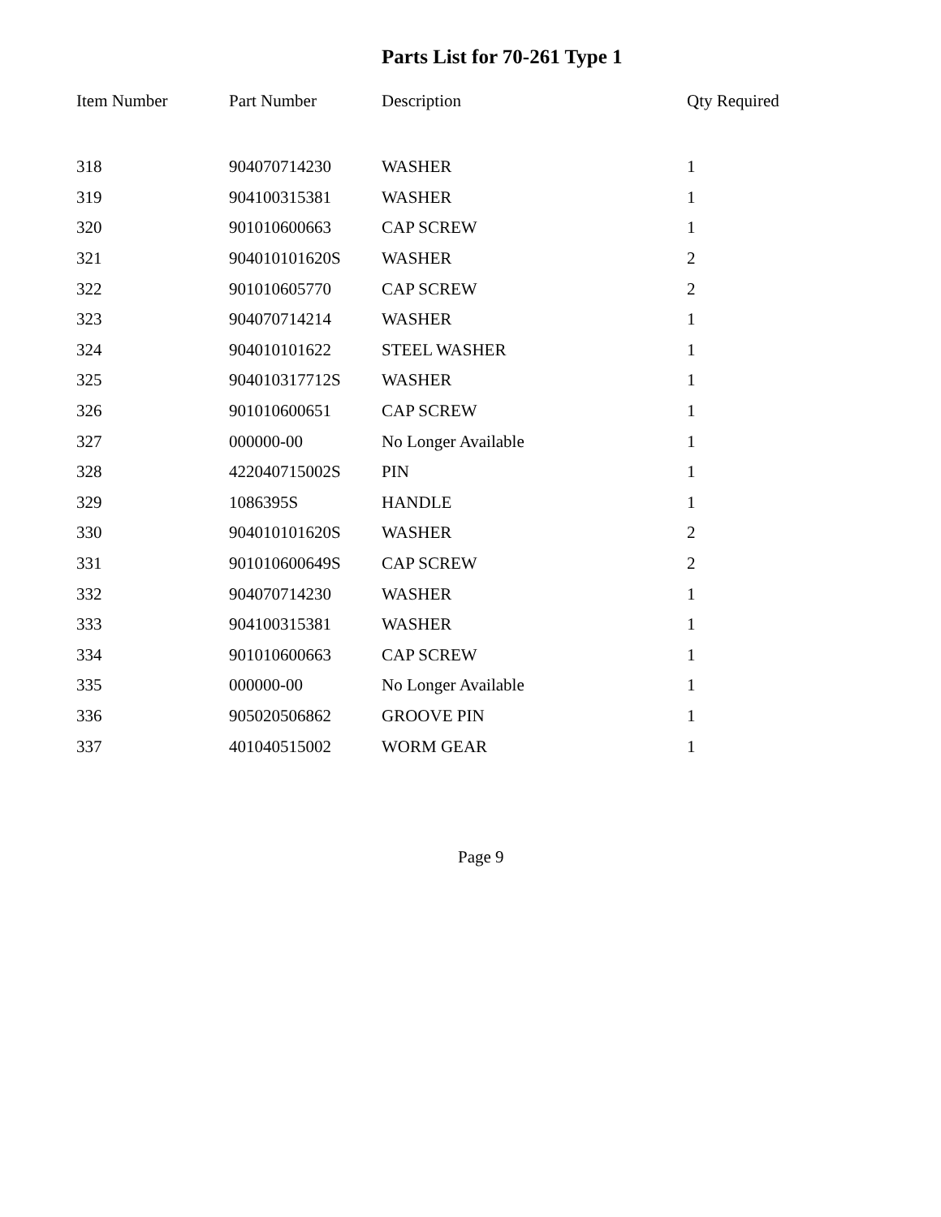Parts List for 70-261 Type 1
| Item Number | Part Number | Description | Qty Required |
| --- | --- | --- | --- |
| 318 | 904070714230 | WASHER | 1 |
| 319 | 904100315381 | WASHER | 1 |
| 320 | 901010600663 | CAP SCREW | 1 |
| 321 | 904010101620S | WASHER | 2 |
| 322 | 901010605770 | CAP SCREW | 2 |
| 323 | 904070714214 | WASHER | 1 |
| 324 | 904010101622 | STEEL WASHER | 1 |
| 325 | 904010317712S | WASHER | 1 |
| 326 | 901010600651 | CAP SCREW | 1 |
| 327 | 000000-00 | No Longer Available | 1 |
| 328 | 422040715002S | PIN | 1 |
| 329 | 1086395S | HANDLE | 1 |
| 330 | 904010101620S | WASHER | 2 |
| 331 | 901010600649S | CAP SCREW | 2 |
| 332 | 904070714230 | WASHER | 1 |
| 333 | 904100315381 | WASHER | 1 |
| 334 | 901010600663 | CAP SCREW | 1 |
| 335 | 000000-00 | No Longer Available | 1 |
| 336 | 905020506862 | GROOVE PIN | 1 |
| 337 | 401040515002 | WORM GEAR | 1 |
Page 9